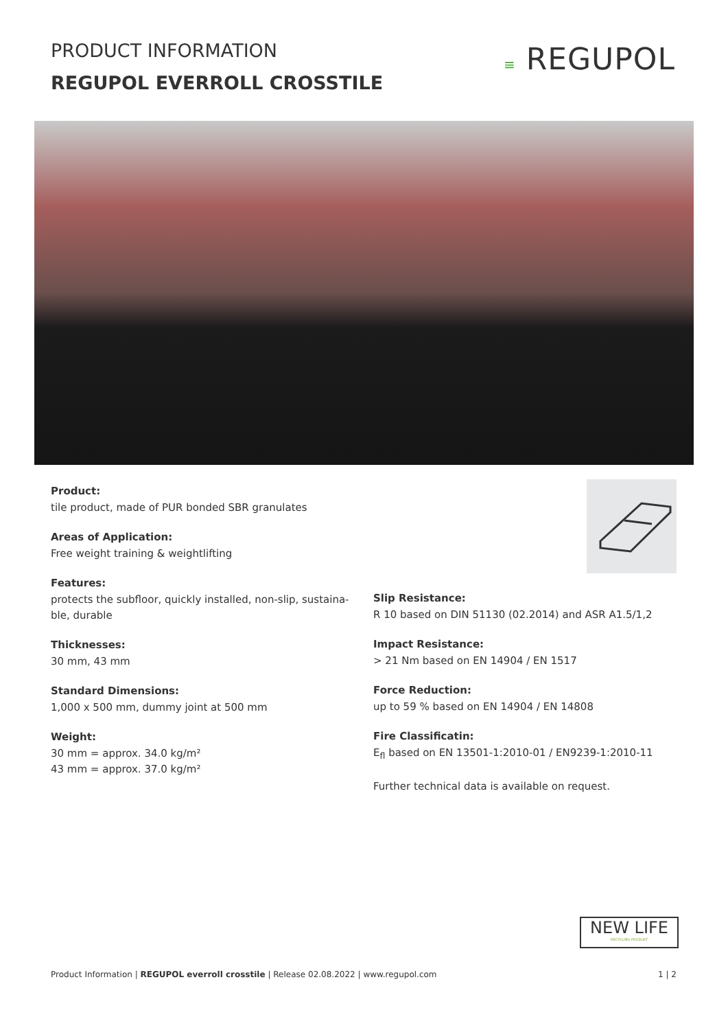PRODUCT INFORMATION
REGUPOL EVERROLL CROSSTILE
≡ REGUPOL
Product:
tile product, made of PUR bonded SBR granulates
Areas of Application:
Free weight training & weightlifting
Features:
protects the subfloor, quickly installed, non-slip, sustaina-
ble, durable
Thicknesses:
30 mm, 43 mm
Standard Dimensions:
1,000 x 500 mm, dummy joint at 500 mm
Weight:
30 mm = approx. 34.0 kg/m²
43 mm = approx. 37.0 kg/m²
Slip Resistance:
R 10 based on DIN 51130 (02.2014) and ASR A1.5/1,2
Impact Resistance:
> 21 Nm based on EN 14904 / EN 1517
Force Reduction:
up to 59 % based on EN 14904 / EN 14808
Fire Classificatin:
E<sub>fl</sub> based on EN 13501-1:2010-01 / EN9239-1:2010-11
Further technical data is available on request.
NEW LIFE
RECYCLING-PRODUKT
Product Information | REGUPOL everroll crosstile | Release 02.08.2022 | www.regupol.com 1 | 2